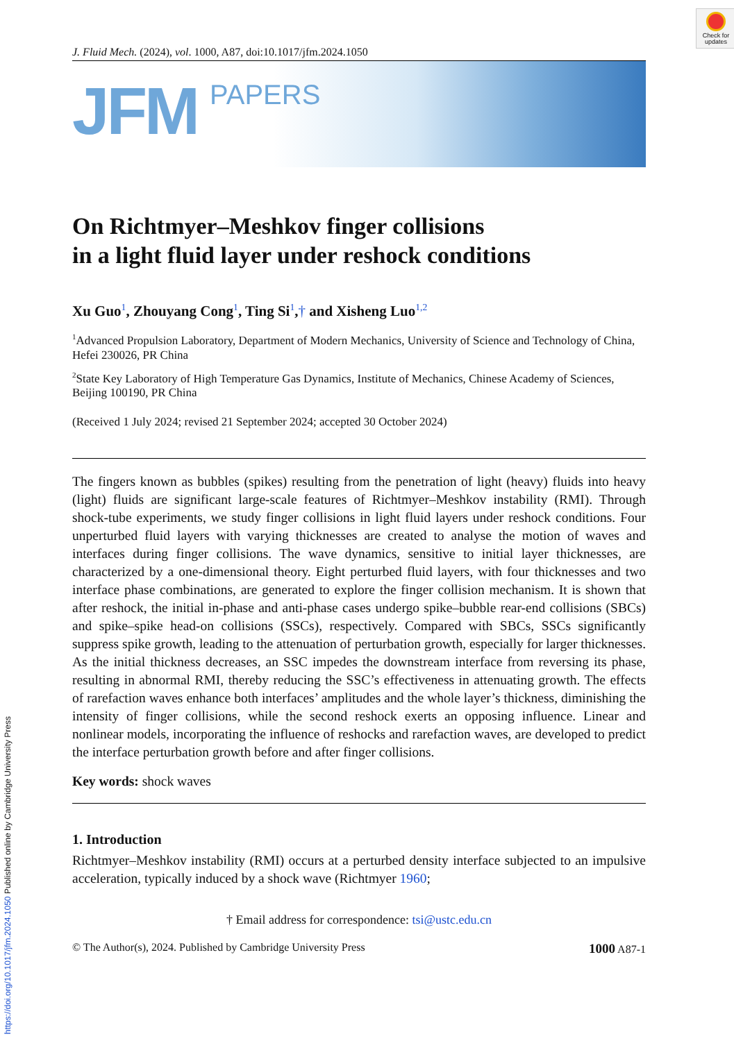https://doi.org/10.1017/jfm.2024.1050 Published online by Cambridge University Press
Check for updates
J. Fluid Mech. (2024), vol. 1000, A87, doi:10.1017/jfm.2024.1050
JFM
PAPERS
On Richtmyer–Meshkov finger collisions
in a light fluid layer under reshock conditions
Xu Guo<sup>1</sup>, Zhouyang Cong<sup>1</sup>, Ting Si<sup>1</sup>,† and Xisheng Luo<sup>1,2</sup>
<sup>1</sup> Advanced Propulsion Laboratory, Department of Modern Mechanics, University of Science and Technology of China, Hefei 230026, PR China
<sup>2</sup> State Key Laboratory of High Temperature Gas Dynamics, Institute of Mechanics, Chinese Academy of Sciences, Beijing 100190, PR China
(Received 1 July 2024; revised 21 September 2024; accepted 30 October 2024)
The fingers known as bubbles (spikes) resulting from the penetration of light (heavy) fluids into heavy (light) fluids are significant large-scale features of Richtmyer–Meshkov instability (RMI). Through shock-tube experiments, we study finger collisions in light fluid layers under reshock conditions. Four unperturbed fluid layers with varying thicknesses are created to analyse the motion of waves and interfaces during finger collisions. The wave dynamics, sensitive to initial layer thicknesses, are characterized by a one-dimensional theory. Eight perturbed fluid layers, with four thicknesses and two interface phase combinations, are generated to explore the finger collision mechanism. It is shown that after reshock, the initial in-phase and anti-phase cases undergo spike–bubble rear-end collisions (SBCs) and spike–spike head-on collisions (SSCs), respectively. Compared with SBCs, SSCs significantly suppress spike growth, leading to the attenuation of perturbation growth, especially for larger thicknesses. As the initial thickness decreases, an SSC impedes the downstream interface from reversing its phase, resulting in abnormal RMI, thereby reducing the SSC’s effectiveness in attenuating growth. The effects of rarefaction waves enhance both interfaces’ amplitudes and the whole layer’s thickness, diminishing the intensity of finger collisions, while the second reshock exerts an opposing influence. Linear and nonlinear models, incorporating the influence of reshocks and rarefaction waves, are developed to predict the interface perturbation growth before and after finger collisions.
Key words: shock waves
1. Introduction
Richtmyer–Meshkov instability (RMI) occurs at a perturbed density interface subjected to an impulsive acceleration, typically induced by a shock wave (Richtmyer 1960;
† Email address for correspondence: tsi@ustc.edu.cn
© The Author(s), 2024. Published by Cambridge University Press 1000 A87-1